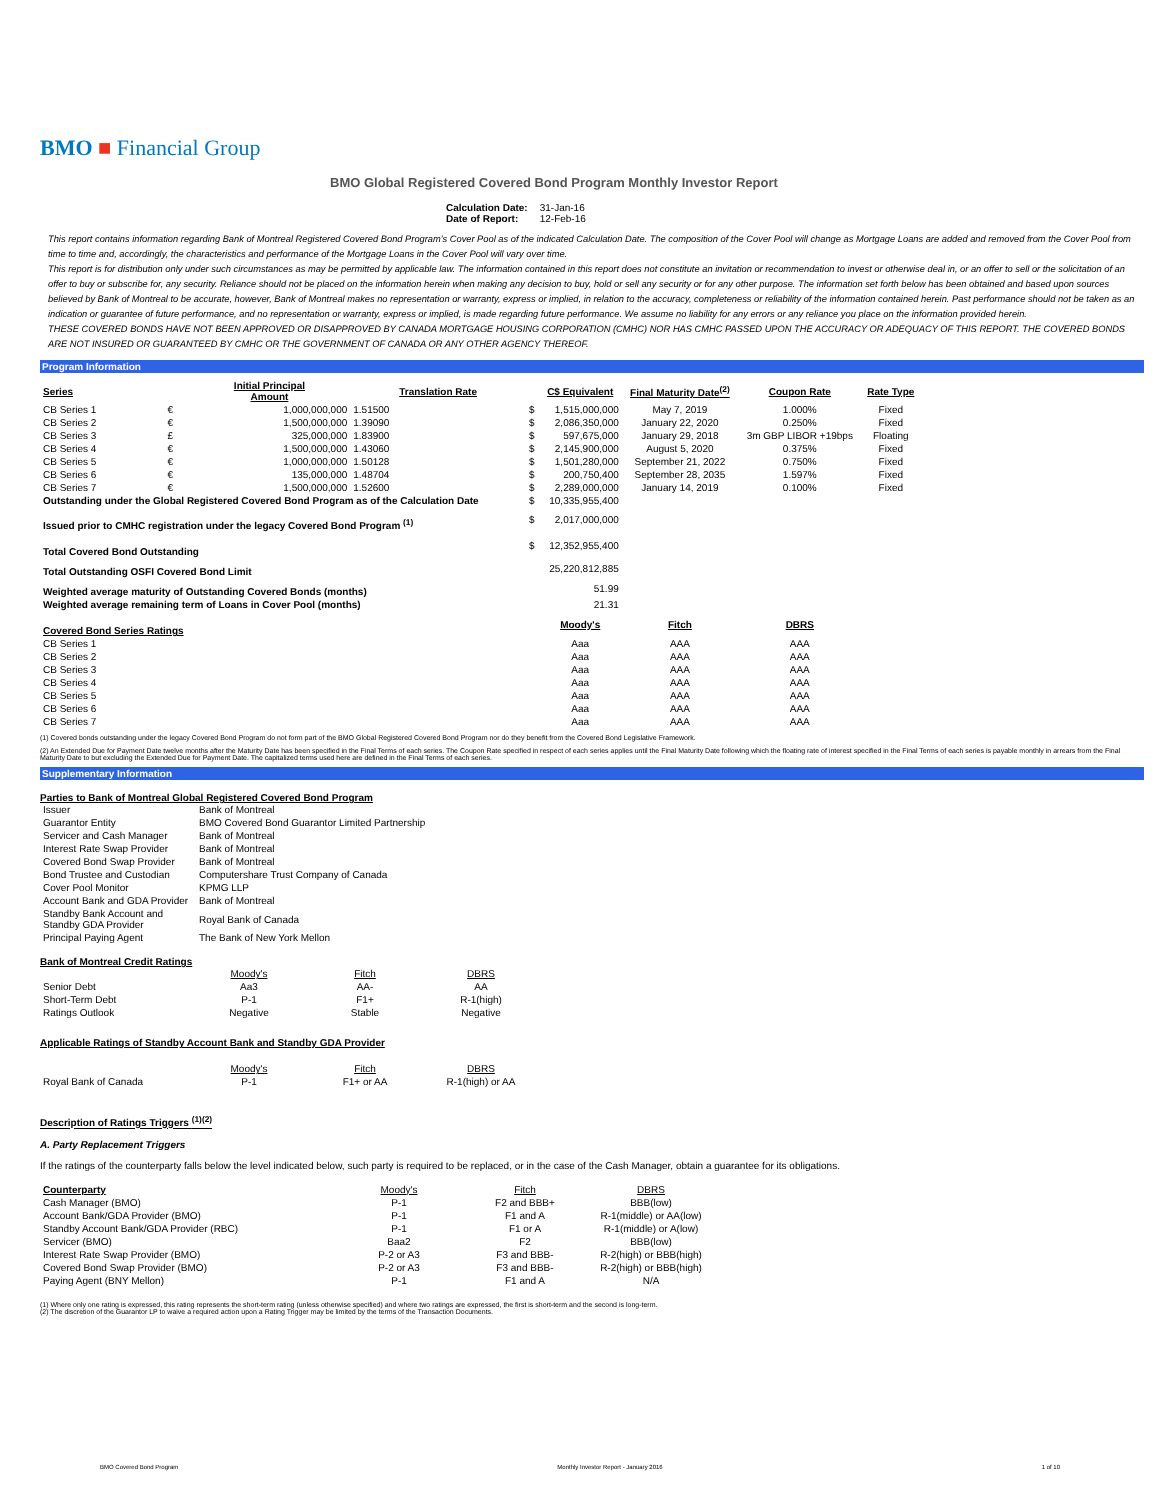BMO ■ Financial Group
BMO Global Registered Covered Bond Program Monthly Investor Report
| Calculation Date: | 31-Jan-16 |
| Date of Report: | 12-Feb-16 |
This report contains information regarding Bank of Montreal Registered Covered Bond Program's Cover Pool as of the indicated Calculation Date. The composition of the Cover Pool will change as Mortgage Loans are added and removed from the Cover Pool from time to time and, accordingly, the characteristics and performance of the Mortgage Loans in the Cover Pool will vary over time.
This report is for distribution only under such circumstances as may be permitted by applicable law. The information contained in this report does not constitute an invitation or recommendation to invest or otherwise deal in, or an offer to sell or the solicitation of an offer to buy or subscribe for, any security. Reliance should not be placed on the information herein when making any decision to buy, hold or sell any security or for any other purpose. The information set forth below has been obtained and based upon sources believed by Bank of Montreal to be accurate, however, Bank of Montreal makes no representation or warranty, express or implied, in relation to the accuracy, completeness or reliability of the information contained herein. Past performance should not be taken as an indication or guarantee of future performance, and no representation or warranty, express or implied, is made regarding future performance. We assume no liability for any errors or any reliance you place on the information provided herein.
THESE COVERED BONDS HAVE NOT BEEN APPROVED OR DISAPPROVED BY CANADA MORTGAGE HOUSING CORPORATION (CMHC) NOR HAS CMHC PASSED UPON THE ACCURACY OR ADEQUACY OF THIS REPORT. THE COVERED BONDS ARE NOT INSURED OR GUARANTEED BY CMHC OR THE GOVERNMENT OF CANADA OR ANY OTHER AGENCY THEREOF.
Program Information
| Series | | Initial Principal Amount | Translation Rate | | C$ Equivalent | Final Maturity Date<sup>(2)</sup> | Coupon Rate | Rate Type |
| --- | --- | --- | --- | --- | --- | --- | --- | --- |
| CB Series 1 | € | 1,000,000,000 | 1.51500 | $ | 1,515,000,000 | May 7, 2019 | 1.000% | Fixed |
| CB Series 2 | € | 1,500,000,000 | 1.39090 | $ | 2,086,350,000 | January 22, 2020 | 0.250% | Fixed |
| CB Series 3 | £ | 325,000,000 | 1.83900 | $ | 597,675,000 | January 29, 2018 | 3m GBP LIBOR +19bps | Floating |
| CB Series 4 | € | 1,500,000,000 | 1.43060 | $ | 2,145,900,000 | August 5, 2020 | 0.375% | Fixed |
| CB Series 5 | € | 1,000,000,000 | 1.50128 | $ | 1,501,280,000 | September 21, 2022 | 0.750% | Fixed |
| CB Series 6 | € | 135,000,000 | 1.48704 | $ | 200,750,400 | September 28, 2035 | 1.597% | Fixed |
| CB Series 7 | € | 1,500,000,000 | 1.52600 | $ | 2,289,000,000 | January 14, 2019 | 0.100% | Fixed |
| Outstanding under the Global Registered Covered Bond Program as of the Calculation Date | | | | $ | 10,335,955,400 | | | |
| Issued prior to CMHC registration under the legacy Covered Bond Program <sup>(1)</sup> | | | | $ | 2,017,000,000 | | | |
| Total Covered Bond Outstanding | | | | $ | 12,352,955,400 | | | |
| Total Outstanding OSFI Covered Bond Limit | | | | | 25,220,812,885 | | | |
| Weighted average maturity of Outstanding Covered Bonds (months) | | | | | 51.99 | | | |
| Weighted average remaining term of Loans in Cover Pool (months) | | | | | 21.31 | | | |
| Covered Bond Series Ratings | | | | | Moody's | Fitch | DBRS | |
| CB Series 1 | | | | | Aaa | AAA | AAA | |
| CB Series 2 | | | | | Aaa | AAA | AAA | |
| CB Series 3 | | | | | Aaa | AAA | AAA | |
| CB Series 4 | | | | | Aaa | AAA | AAA | |
| CB Series 5 | | | | | Aaa | AAA | AAA | |
| CB Series 6 | | | | | Aaa | AAA | AAA | |
| CB Series 7 | | | | | Aaa | AAA | AAA | |
(1) Covered bonds outstanding under the legacy Covered Bond Program do not form part of the BMO Global Registered Covered Bond Program nor do they benefit from the Covered Bond Legislative Framework.
(2) An Extended Due for Payment Date twelve months after the Maturity Date has been specified in the Final Terms of each series. The Coupon Rate specified in respect of each series applies until the Final Maturity Date following which the floating rate of interest specified in the Final Terms of each series is payable monthly in arrears from the Final Maturity Date to but excluding the Extended Due for Payment Date. The capitalized terms used here are defined in the Final Terms of each series.
Supplementary Information
Parties to Bank of Montreal Global Registered Covered Bond Program
| Issuer | Bank of Montreal |
| Guarantor Entity | BMO Covered Bond Guarantor Limited Partnership |
| Servicer and Cash Manager | Bank of Montreal |
| Interest Rate Swap Provider | Bank of Montreal |
| Covered Bond Swap Provider | Bank of Montreal |
| Bond Trustee and Custodian | Computershare Trust Company of Canada |
| Cover Pool Monitor | KPMG LLP |
| Account Bank and GDA Provider | Bank of Montreal |
| Standby Bank Account and Standby GDA Provider | Royal Bank of Canada |
| Principal Paying Agent | The Bank of New York Mellon |
Bank of Montreal Credit Ratings
| | Moody's | Fitch | DBRS |
| Senior Debt | Aa3 | AA- | AA |
| Short-Term Debt | P-1 | F1+ | R-1(high) |
| Ratings Outlook | Negative | Stable | Negative |
Applicable Ratings of Standby Account Bank and Standby GDA Provider
| | Moody's | Fitch | DBRS |
| Royal Bank of Canada | P-1 | F1+ or AA | R-1(high) or AA |
Description of Ratings Triggers <sup>(1)(2)</sup>
A. Party Replacement Triggers
If the ratings of the counterparty falls below the level indicated below, such party is required to be replaced, or in the case of the Cash Manager, obtain a guarantee for its obligations.
| Counterparty | Moody's | Fitch | DBRS |
| Cash Manager (BMO) | P-1 | F2 and BBB+ | BBB(low) |
| Account Bank/GDA Provider (BMO) | P-1 | F1 and A | R-1(middle) or AA(low) |
| Standby Account Bank/GDA Provider (RBC) | P-1 | F1 or A | R-1(middle) or A(low) |
| Servicer (BMO) | Baa2 | F2 | BBB(low) |
| Interest Rate Swap Provider (BMO) | P-2 or A3 | F3 and BBB- | R-2(high) or BBB(high) |
| Covered Bond Swap Provider (BMO) | P-2 or A3 | F3 and BBB- | R-2(high) or BBB(high) |
| Paying Agent (BNY Mellon) | P-1 | F1 and A | N/A |
(1) Where only one rating is expressed, this rating represents the short-term rating (unless otherwise specified) and where two ratings are expressed, the first is short-term and the second is long-term.
(2) The discretion of the Guarantor LP to waive a required action upon a Rating Trigger may be limited by the terms of the Transaction Documents.
BMO Covered Bond Program Monthly Investor Report - January 2016 1 of 10